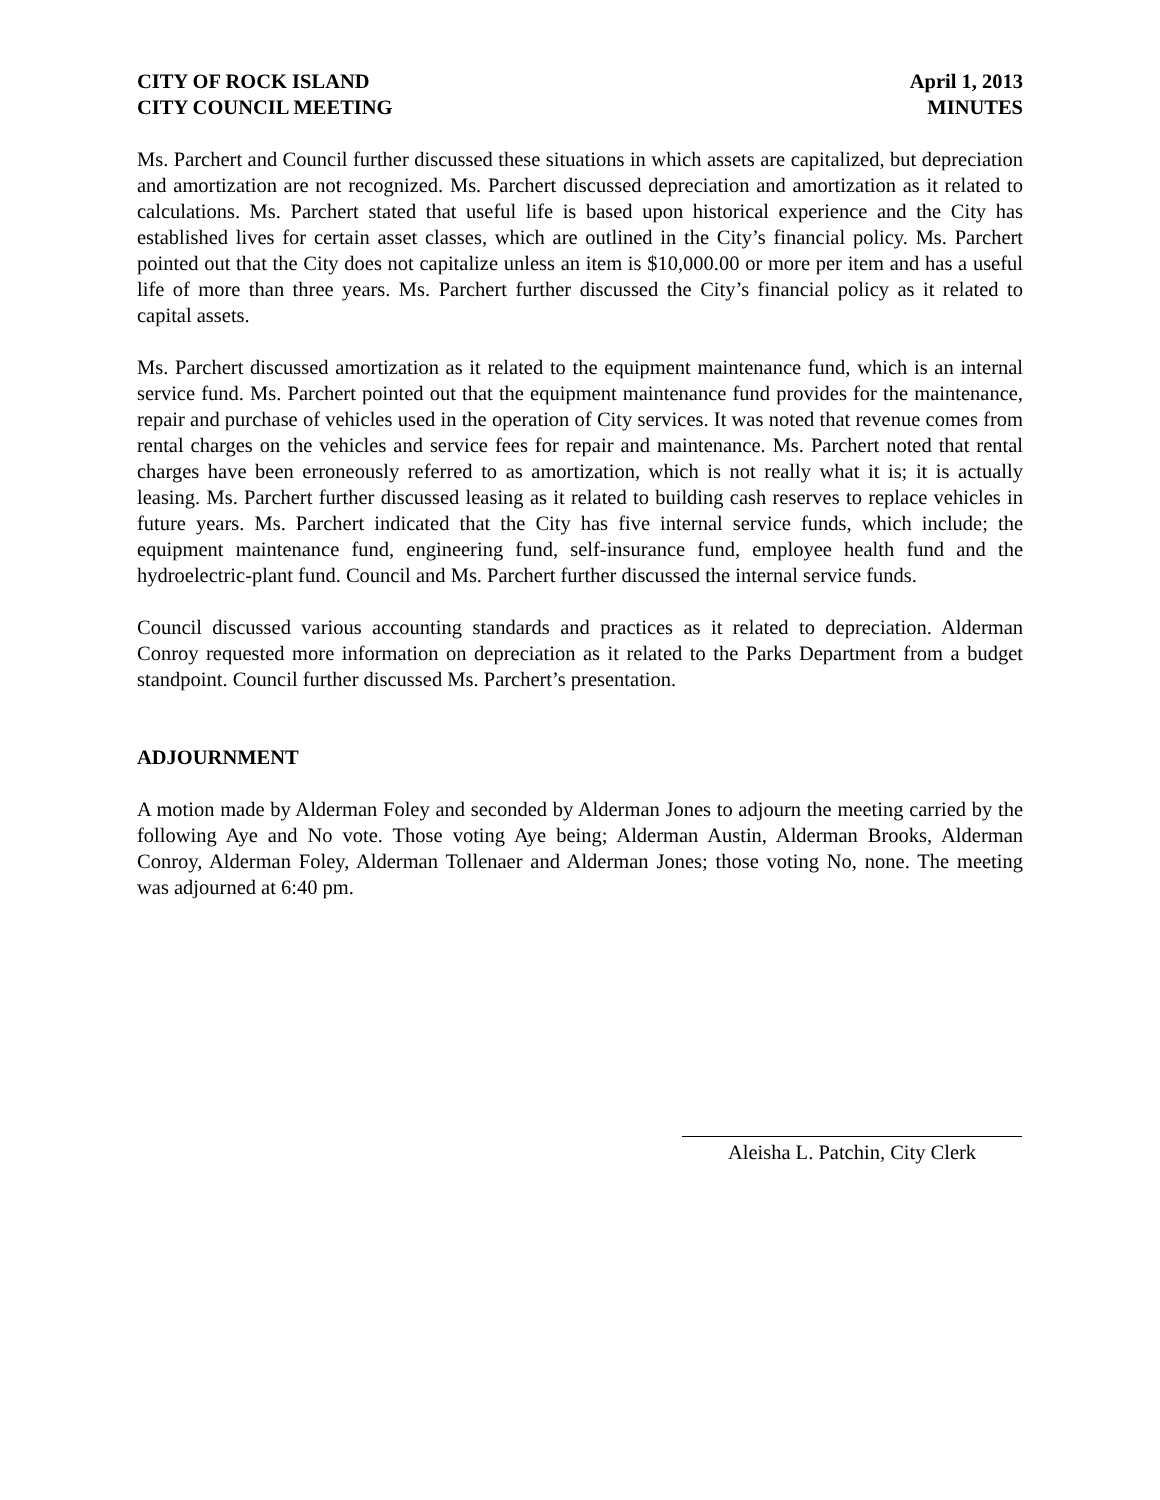CITY OF ROCK ISLAND
CITY COUNCIL MEETING
April 1, 2013
MINUTES
Ms. Parchert and Council further discussed these situations in which assets are capitalized, but depreciation and amortization are not recognized. Ms. Parchert discussed depreciation and amortization as it related to calculations. Ms. Parchert stated that useful life is based upon historical experience and the City has established lives for certain asset classes, which are outlined in the City’s financial policy. Ms. Parchert pointed out that the City does not capitalize unless an item is $10,000.00 or more per item and has a useful life of more than three years. Ms. Parchert further discussed the City’s financial policy as it related to capital assets.
Ms. Parchert discussed amortization as it related to the equipment maintenance fund, which is an internal service fund. Ms. Parchert pointed out that the equipment maintenance fund provides for the maintenance, repair and purchase of vehicles used in the operation of City services. It was noted that revenue comes from rental charges on the vehicles and service fees for repair and maintenance. Ms. Parchert noted that rental charges have been erroneously referred to as amortization, which is not really what it is; it is actually leasing. Ms. Parchert further discussed leasing as it related to building cash reserves to replace vehicles in future years. Ms. Parchert indicated that the City has five internal service funds, which include; the equipment maintenance fund, engineering fund, self-insurance fund, employee health fund and the hydroelectric-plant fund. Council and Ms. Parchert further discussed the internal service funds.
Council discussed various accounting standards and practices as it related to depreciation. Alderman Conroy requested more information on depreciation as it related to the Parks Department from a budget standpoint. Council further discussed Ms. Parchert’s presentation.
ADJOURNMENT
A motion made by Alderman Foley and seconded by Alderman Jones to adjourn the meeting carried by the following Aye and No vote. Those voting Aye being; Alderman Austin, Alderman Brooks, Alderman Conroy, Alderman Foley, Alderman Tollenaer and Alderman Jones; those voting No, none. The meeting was adjourned at 6:40 pm.
Aleisha L. Patchin, City Clerk